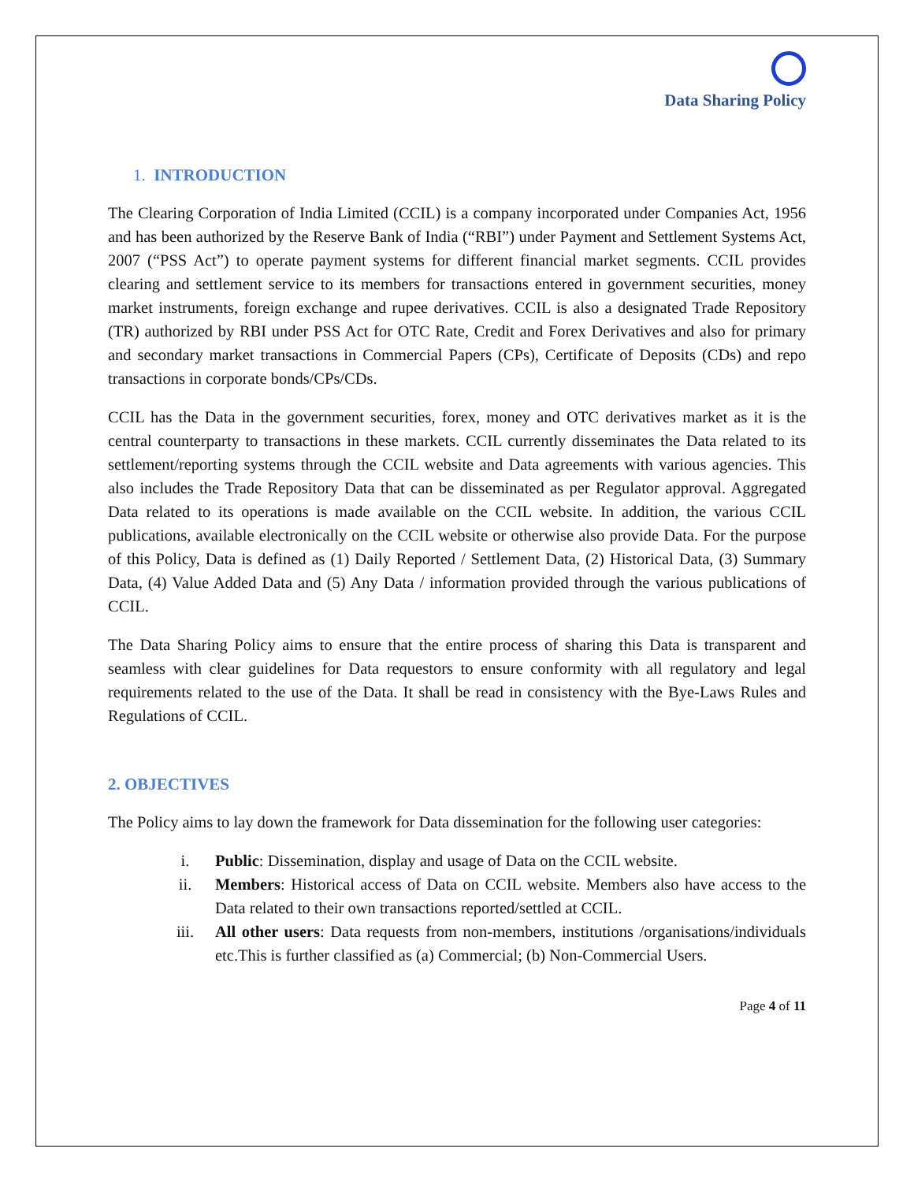Data Sharing Policy
1. INTRODUCTION
The Clearing Corporation of India Limited (CCIL) is a company incorporated under Companies Act, 1956 and has been authorized by the Reserve Bank of India (“RBI”) under Payment and Settlement Systems Act, 2007 (“PSS Act”) to operate payment systems for different financial market segments. CCIL provides clearing and settlement service to its members for transactions entered in government securities, money market instruments, foreign exchange and rupee derivatives. CCIL is also a designated Trade Repository (TR) authorized by RBI under PSS Act for OTC Rate, Credit and Forex Derivatives and also for primary and secondary market transactions in Commercial Papers (CPs), Certificate of Deposits (CDs) and repo transactions in corporate bonds/CPs/CDs.
CCIL has the Data in the government securities, forex, money and OTC derivatives market as it is the central counterparty to transactions in these markets. CCIL currently disseminates the Data related to its settlement/reporting systems through the CCIL website and Data agreements with various agencies. This also includes the Trade Repository Data that can be disseminated as per Regulator approval. Aggregated Data related to its operations is made available on the CCIL website. In addition, the various CCIL publications, available electronically on the CCIL website or otherwise also provide Data. For the purpose of this Policy, Data is defined as (1) Daily Reported / Settlement Data, (2) Historical Data, (3) Summary Data, (4) Value Added Data and (5) Any Data / information provided through the various publications of CCIL.
The Data Sharing Policy aims to ensure that the entire process of sharing this Data is transparent and seamless with clear guidelines for Data requestors to ensure conformity with all regulatory and legal requirements related to the use of the Data. It shall be read in consistency with the Bye-Laws Rules and Regulations of CCIL.
2. OBJECTIVES
The Policy aims to lay down the framework for Data dissemination for the following user categories:
i. Public: Dissemination, display and usage of Data on the CCIL website.
ii. Members: Historical access of Data on CCIL website. Members also have access to the Data related to their own transactions reported/settled at CCIL.
iii. All other users: Data requests from non-members, institutions /organisations/individuals etc.This is further classified as (a) Commercial; (b) Non-Commercial Users.
Page 4 of 11